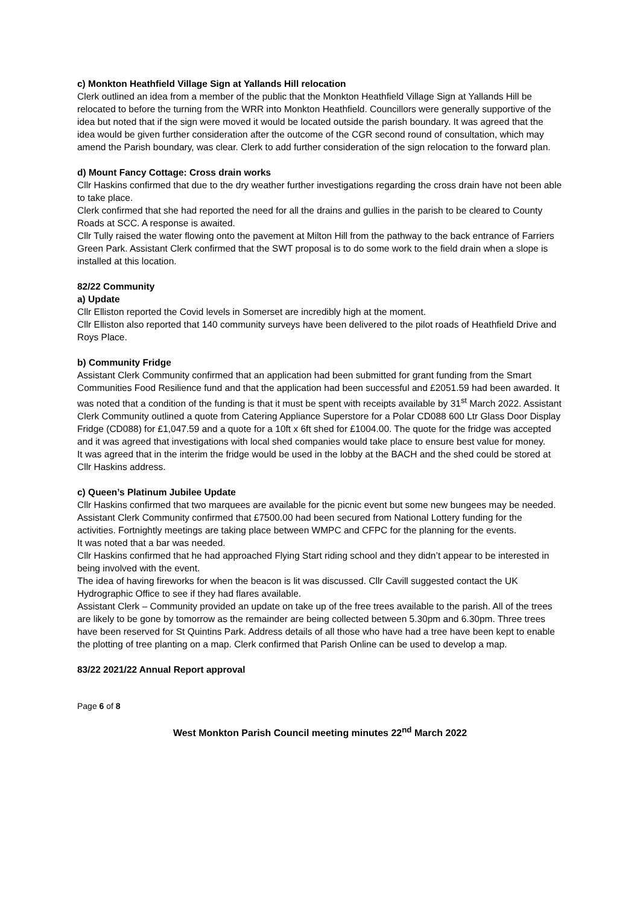c) Monkton Heathfield Village Sign at Yallands Hill relocation
Clerk outlined an idea from a member of the public that the Monkton Heathfield Village Sign at Yallands Hill be relocated to before the turning from the WRR into Monkton Heathfield. Councillors were generally supportive of the idea but noted that if the sign were moved it would be located outside the parish boundary. It was agreed that the idea would be given further consideration after the outcome of the CGR second round of consultation, which may amend the Parish boundary, was clear. Clerk to add further consideration of the sign relocation to the forward plan.
d) Mount Fancy Cottage: Cross drain works
Cllr Haskins confirmed that due to the dry weather further investigations regarding the cross drain have not been able to take place.
Clerk confirmed that she had reported the need for all the drains and gullies in the parish to be cleared to County Roads at SCC. A response is awaited.
Cllr Tully raised the water flowing onto the pavement at Milton Hill from the pathway to the back entrance of Farriers Green Park. Assistant Clerk confirmed that the SWT proposal is to do some work to the field drain when a slope is installed at this location.
82/22 Community
a) Update
Cllr Elliston reported the Covid levels in Somerset are incredibly high at the moment.
Cllr Elliston also reported that 140 community surveys have been delivered to the pilot roads of Heathfield Drive and Roys Place.
b) Community Fridge
Assistant Clerk Community confirmed that an application had been submitted for grant funding from the Smart Communities Food Resilience fund and that the application had been successful and £2051.59 had been awarded. It was noted that a condition of the funding is that it must be spent with receipts available by 31<sup>st</sup> March 2022. Assistant Clerk Community outlined a quote from Catering Appliance Superstore for a Polar CD088 600 Ltr Glass Door Display Fridge (CD088) for £1,047.59 and a quote for a 10ft x 6ft shed for £1004.00. The quote for the fridge was accepted and it was agreed that investigations with local shed companies would take place to ensure best value for money.
It was agreed that in the interim the fridge would be used in the lobby at the BACH and the shed could be stored at Cllr Haskins address.
c) Queen’s Platinum Jubilee Update
Cllr Haskins confirmed that two marquees are available for the picnic event but some new bungees may be needed.
Assistant Clerk Community confirmed that £7500.00 had been secured from National Lottery funding for the activities. Fortnightly meetings are taking place between WMPC and CFPC for the planning for the events.
It was noted that a bar was needed.
Cllr Haskins confirmed that he had approached Flying Start riding school and they didn’t appear to be interested in being involved with the event.
The idea of having fireworks for when the beacon is lit was discussed. Cllr Cavill suggested contact the UK Hydrographic Office to see if they had flares available.
Assistant Clerk – Community provided an update on take up of the free trees available to the parish. All of the trees are likely to be gone by tomorrow as the remainder are being collected between 5.30pm and 6.30pm. Three trees have been reserved for St Quintins Park. Address details of all those who have had a tree have been kept to enable the plotting of tree planting on a map. Clerk confirmed that Parish Online can be used to develop a map.
83/22 2021/22 Annual Report approval
Page 6 of 8
West Monkton Parish Council meeting minutes 22<sup>nd</sup> March 2022